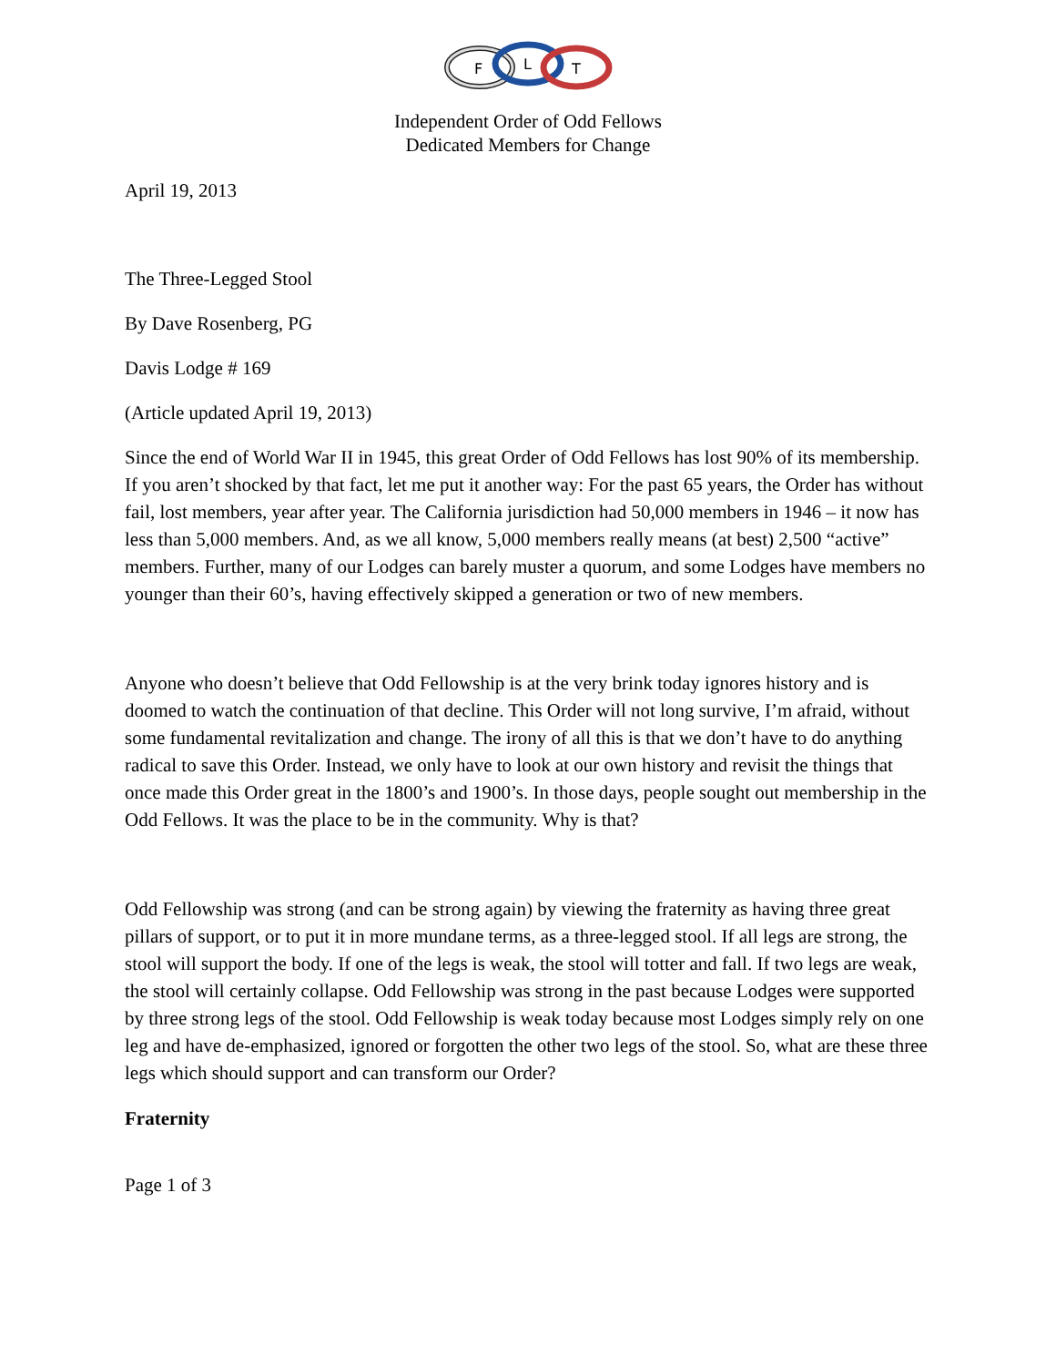F
L
T
Independent Order of Odd Fellows
Dedicated Members for Change
April 19, 2013
The Three-Legged Stool
By Dave Rosenberg, PG
Davis Lodge # 169
(Article updated April 19, 2013)
Since the end of World War II in 1945, this great Order of Odd Fellows has lost 90% of its membership. If you aren’t shocked by that fact, let me put it another way: For the past 65 years, the Order has without fail, lost members, year after year. The California jurisdiction had 50,000 members in 1946 – it now has less than 5,000 members. And, as we all know, 5,000 members really means (at best) 2,500 “active” members. Further, many of our Lodges can barely muster a quorum, and some Lodges have members no younger than their 60’s, having effectively skipped a generation or two of new members.
Anyone who doesn’t believe that Odd Fellowship is at the very brink today ignores history and is doomed to watch the continuation of that decline. This Order will not long survive, I’m afraid, without some fundamental revitalization and change. The irony of all this is that we don’t have to do anything radical to save this Order. Instead, we only have to look at our own history and revisit the things that once made this Order great in the 1800’s and 1900’s. In those days, people sought out membership in the Odd Fellows. It was the place to be in the community. Why is that?
Odd Fellowship was strong (and can be strong again) by viewing the fraternity as having three great pillars of support, or to put it in more mundane terms, as a three-legged stool. If all legs are strong, the stool will support the body. If one of the legs is weak, the stool will totter and fall. If two legs are weak, the stool will certainly collapse. Odd Fellowship was strong in the past because Lodges were supported by three strong legs of the stool. Odd Fellowship is weak today because most Lodges simply rely on one leg and have de-emphasized, ignored or forgotten the other two legs of the stool. So, what are these three legs which should support and can transform our Order?
Fraternity
Page 1 of 3